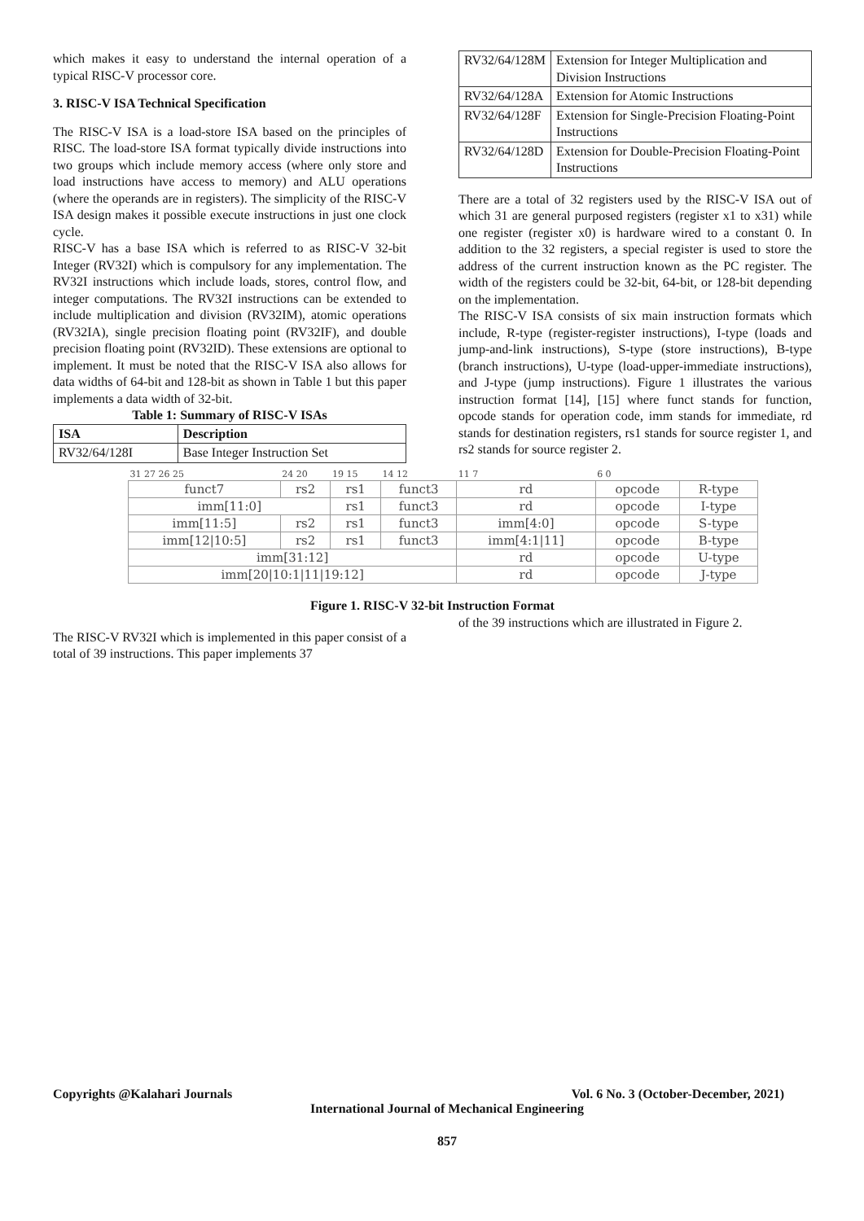which makes it easy to understand the internal operation of a typical RISC-V processor core.
3. RISC-V ISA Technical Specification
The RISC-V ISA is a load-store ISA based on the principles of RISC. The load-store ISA format typically divide instructions into two groups which include memory access (where only store and load instructions have access to memory) and ALU operations (where the operands are in registers). The simplicity of the RISC-V ISA design makes it possible execute instructions in just one clock cycle.
RISC-V has a base ISA which is referred to as RISC-V 32-bit Integer (RV32I) which is compulsory for any implementation. The RV32I instructions which include loads, stores, control flow, and integer computations. The RV32I instructions can be extended to include multiplication and division (RV32IM), atomic operations (RV32IA), single precision floating point (RV32IF), and double precision floating point (RV32ID). These extensions are optional to implement. It must be noted that the RISC-V ISA also allows for data widths of 64-bit and 128-bit as shown in Table 1 but this paper implements a data width of 32-bit.
Table 1: Summary of RISC-V ISAs
| ISA | Description |
| --- | --- |
| RV32/64/128I | Base Integer Instruction Set |
| RV32/64/128M | Extension for Integer Multiplication and Division Instructions |
| RV32/64/128A | Extension for Atomic Instructions |
| RV32/64/128F | Extension for Single-Precision Floating-Point Instructions |
| RV32/64/128D | Extension for Double-Precision Floating-Point Instructions |
There are a total of 32 registers used by the RISC-V ISA out of which 31 are general purposed registers (register x1 to x31) while one register (register x0) is hardware wired to a constant 0. In addition to the 32 registers, a special register is used to store the address of the current instruction known as the PC register. The width of the registers could be 32-bit, 64-bit, or 128-bit depending on the implementation.
The RISC-V ISA consists of six main instruction formats which include, R-type (register-register instructions), I-type (loads and jump-and-link instructions), S-type (store instructions), B-type (branch instructions), U-type (load-upper-immediate instructions), and J-type (jump instructions). Figure 1 illustrates the various instruction format [14], [15] where funct stands for function, opcode stands for operation code, imm stands for immediate, rd stands for destination registers, rs1 stands for source register 1, and rs2 stands for source register 2.
| 31 27 26 25 | 24 20 | 19 15 | 14 12 | 11 7 | 6 0 | |
| funct7 | rs2 | rs1 | funct3 | rd | opcode | R-type |
| imm[11:0] | | rs1 | funct3 | rd | opcode | I-type |
| imm[11:5] | rs2 | rs1 | funct3 | imm[4:0] | opcode | S-type |
| imm[12/10:5] | rs2 | rs1 | funct3 | imm[4:1/11] | opcode | B-type |
| imm[31:12] | | | | rd | opcode | U-type |
| imm[20/10:1/11/19:12] | | | | rd | opcode | J-type |
Figure 1. RISC-V 32-bit Instruction Format
The RISC-V RV32I which is implemented in this paper consist of a total of 39 instructions. This paper implements 37
of the 39 instructions which are illustrated in Figure 2.
Copyrights @Kalahari Journals Vol. 6 No. 3 (October-December, 2021)
International Journal of Mechanical Engineering
857